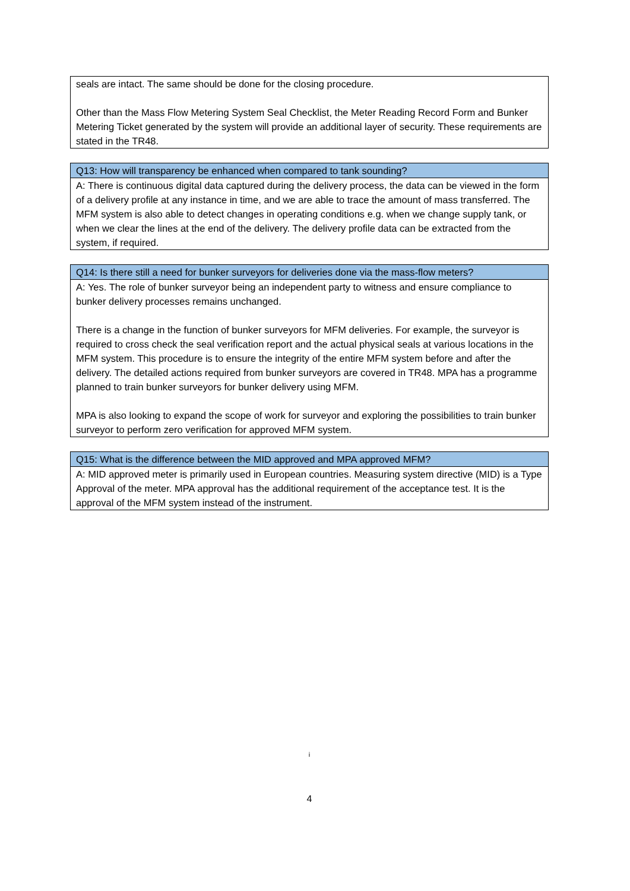| seals are intact. The same should be done for the closing procedure. Other than the Mass Flow Metering System Seal Checklist, the Meter Reading Record Form and Bunker Metering Ticket generated by the system will provide an additional layer of security. These requirements are stated in the TR48. |
| Q13: How will transparency be enhanced when compared to tank sounding? |
| --- |
| A: There is continuous digital data captured during the delivery process, the data can be viewed in the form of a delivery profile at any instance in time, and we are able to trace the amount of mass transferred. The MFM system is also able to detect changes in operating conditions e.g. when we change supply tank, or when we clear the lines at the end of the delivery. The delivery profile data can be extracted from the system, if required. |
| Q14: Is there still a need for bunker surveyors for deliveries done via the mass-flow meters? |
| --- |
| A: Yes. The role of bunker surveyor being an independent party to witness and ensure compliance to bunker delivery processes remains unchanged. There is a change in the function of bunker surveyors for MFM deliveries. For example, the surveyor is required to cross check the seal verification report and the actual physical seals at various locations in the MFM system. This procedure is to ensure the integrity of the entire MFM system before and after the delivery. The detailed actions required from bunker surveyors are covered in TR48. MPA has a programme planned to train bunker surveyors for bunker delivery using MFM. MPA is also looking to expand the scope of work for surveyor and exploring the possibilities to train bunker surveyor to perform zero verification for approved MFM system. |
| Q15: What is the difference between the MID approved and MPA approved MFM? |
| --- |
| A: MID approved meter is primarily used in European countries. Measuring system directive (MID) is a Type Approval of the meter. MPA approval has the additional requirement of the acceptance test. It is the approval of the MFM system instead of the instrument. |
i
4